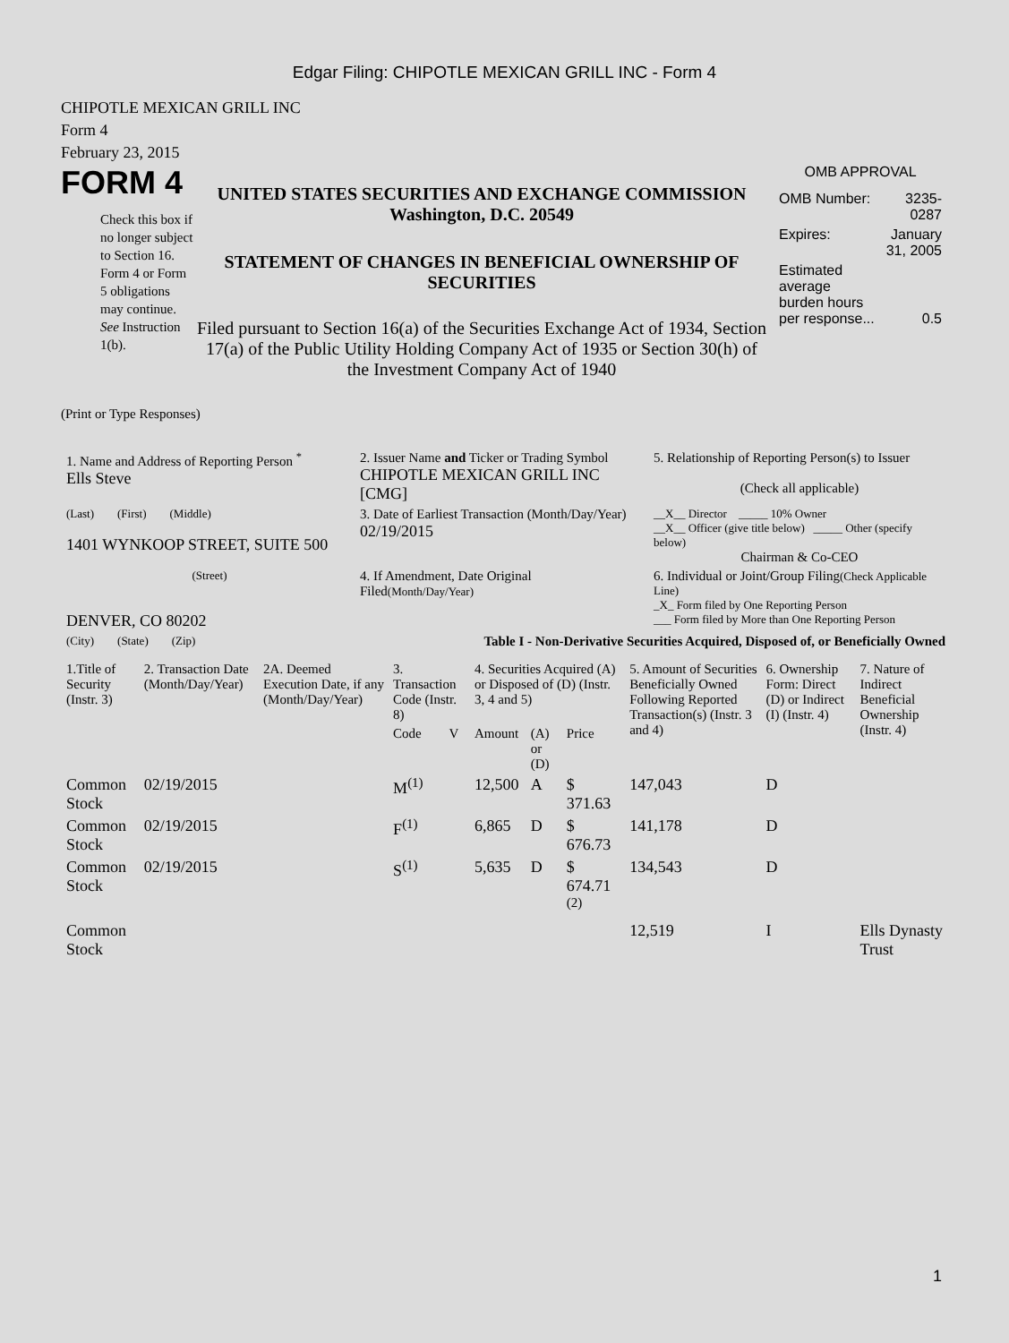Edgar Filing: CHIPOTLE MEXICAN GRILL INC - Form 4
CHIPOTLE MEXICAN GRILL INC
Form 4
February 23, 2015
FORM 4
Check this box if no longer subject to Section 16. Form 4 or Form 5 obligations may continue. See Instruction 1(b).
UNITED STATES SECURITIES AND EXCHANGE COMMISSION
Washington, D.C. 20549
STATEMENT OF CHANGES IN BENEFICIAL OWNERSHIP OF SECURITIES
Filed pursuant to Section 16(a) of the Securities Exchange Act of 1934, Section 17(a) of the Public Utility Holding Company Act of 1935 or Section 30(h) of the Investment Company Act of 1940
OMB APPROVAL
| OMB Number: | 3235-0287 |
| Expires: | January 31, 2005 |
| Estimated average burden hours per response... | 0.5 |
(Print or Type Responses)
| 1. Name and Address of Reporting Person <sup>*</sup> Ells Steve | 2. Issuer Name and Ticker or Trading Symbol CHIPOTLE MEXICAN GRILL INC [CMG] | 5. Relationship of Reporting Person(s) to Issuer (Check all applicable) |
| (Last) (First) (Middle) 1401 WYNKOOP STREET, SUITE 500 | 3. Date of Earliest Transaction (Month/Day/Year) 02/19/2015 | __X__ Director _____ 10% Owner __X__ Officer (give title below) _____ Other (specify below) Chairman & Co-CEO |
| (Street) DENVER, CO 80202 | 4. If Amendment, Date Original Filed (Month/Day/Year) | 6. Individual or Joint/Group Filing (Check Applicable Line) _X_ Form filed by One Reporting Person ___ Form filed by More than One Reporting Person |
| (City) (State) (Zip) | Table I - Non-Derivative Securities Acquired, Disposed of, or Beneficially Owned | |
| 1.Title of Security (Instr. 3) | 2. Transaction Date (Month/Day/Year) | 2A. Deemed Execution Date, if any (Month/Day/Year) | 3. Transaction Code (Instr. 8) | | 4. Securities Acquired (A) or Disposed of (D) (Instr. 3, 4 and 5) | | | 5. Amount of Securities Beneficially Owned Following Reported Transaction(s) (Instr. 3 and 4) | 6. Ownership Form: Direct (D) or Indirect (I) (Instr. 4) | 7. Nature of Indirect Beneficial Ownership (Instr. 4) |
| --- | --- | --- | --- | --- | --- | --- | --- | --- | --- | --- |
| | | | Code | V | Amount | (A) or (D) | Price | | | |
| Common Stock | 02/19/2015 | | M<sup>(1)</sup> | | 12,500 | A | $ 371.63 | 147,043 | D | |
| Common Stock | 02/19/2015 | | F<sup>(1)</sup> | | 6,865 | D | $ 676.73 | 141,178 | D | |
| Common Stock | 02/19/2015 | | S<sup>(1)</sup> | | 5,635 | D | $ 674.71 <sup>(2)</sup> | 134,543 | D | |
| Common Stock | | | | | | | | 12,519 | I | Ells Dynasty Trust |
1